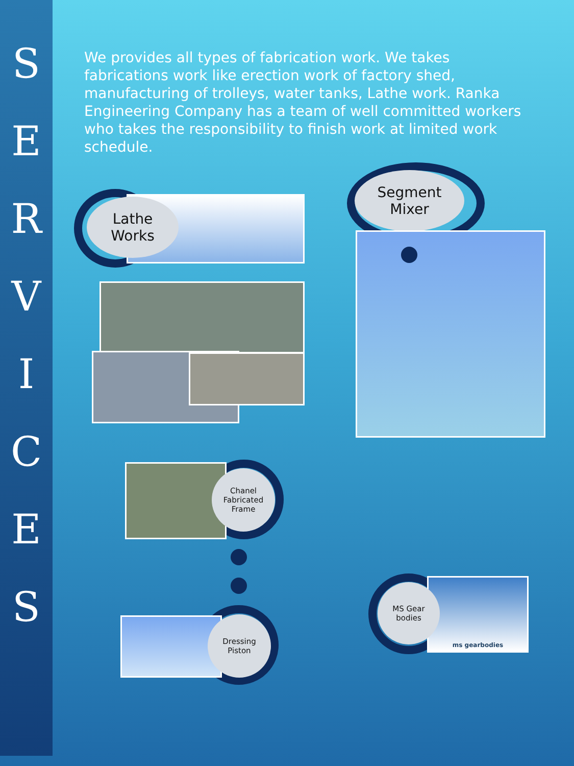S
E
R
V
I
C
E
S
We provides all types of fabrication work. We takes fabrications work like erection work of factory shed, manufacturing of trolleys, water tanks, Lathe work. Ranka Engineering Company has a team of well committed workers who takes the responsibility to finish work at limited work schedule.
Lathe
Works
Segment
Mixer
Chanel
Fabricated
Frame
Dressing
Piston
ms gearbodies
MS Gear
bodies